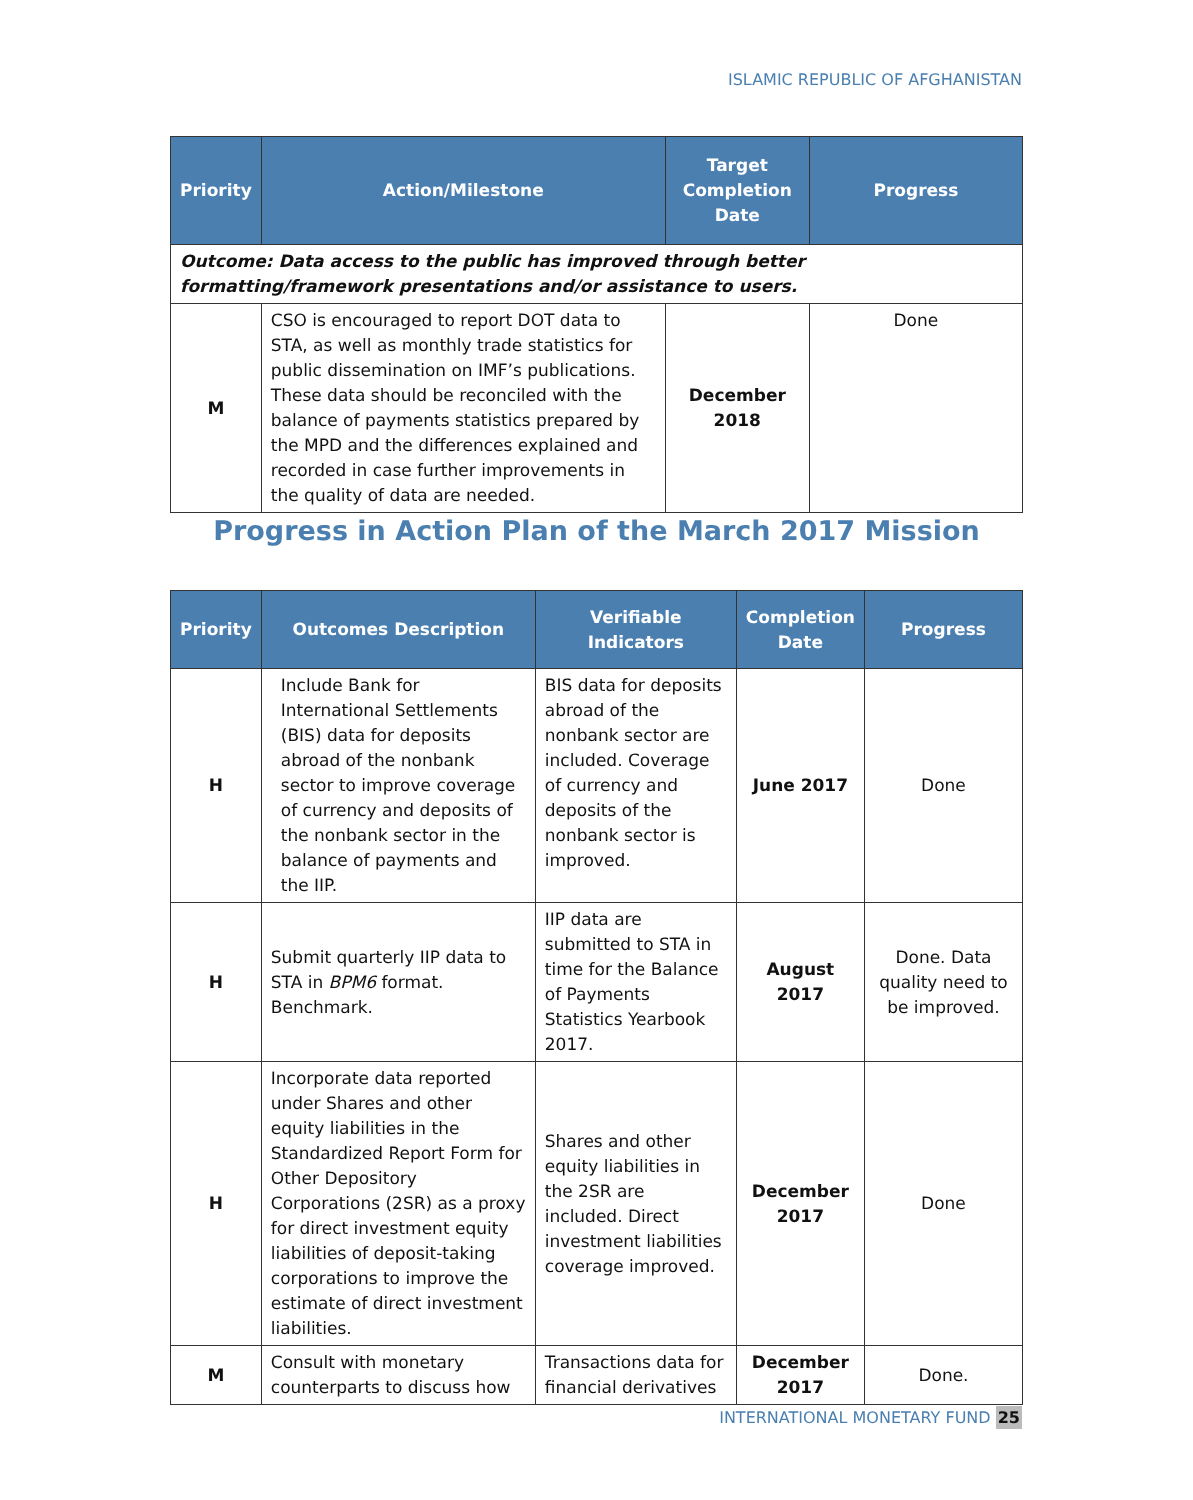ISLAMIC REPUBLIC OF AFGHANISTAN
| Priority | Action/Milestone | Target Completion Date | Progress |
| --- | --- | --- | --- |
| Outcome: Data access to the public has improved through better formatting/framework presentations and/or assistance to users. | | | |
| M | CSO is encouraged to report DOT data to STA, as well as monthly trade statistics for public dissemination on IMF’s publications. These data should be reconciled with the balance of payments statistics prepared by the MPD and the differences explained and recorded in case further improvements in the quality of data are needed. | December 2018 | Done |
Progress in Action Plan of the March 2017 Mission
| Priority | Outcomes Description | Verifiable Indicators | Completion Date | Progress |
| --- | --- | --- | --- | --- |
| H | Include Bank for International Settlements (BIS) data for deposits abroad of the nonbank sector to improve coverage of currency and deposits of the nonbank sector in the balance of payments and the IIP. | BIS data for deposits abroad of the nonbank sector are included. Coverage of currency and deposits of the nonbank sector is improved. | June 2017 | Done |
| H | Submit quarterly IIP data to STA in BPM6 format. Benchmark. | IIP data are submitted to STA in time for the Balance of Payments Statistics Yearbook 2017. | August 2017 | Done. Data quality need to be improved. |
| H | Incorporate data reported under Shares and other equity liabilities in the Standardized Report Form for Other Depository Corporations (2SR) as a proxy for direct investment equity liabilities of deposit-taking corporations to improve the estimate of direct investment liabilities. | Shares and other equity liabilities in the 2SR are included. Direct investment liabilities coverage improved. | December 2017 | Done |
| M | Consult with monetary counterparts to discuss how | Transactions data for financial derivatives | December 2017 | Done. |
INTERNATIONAL MONETARY FUND 25